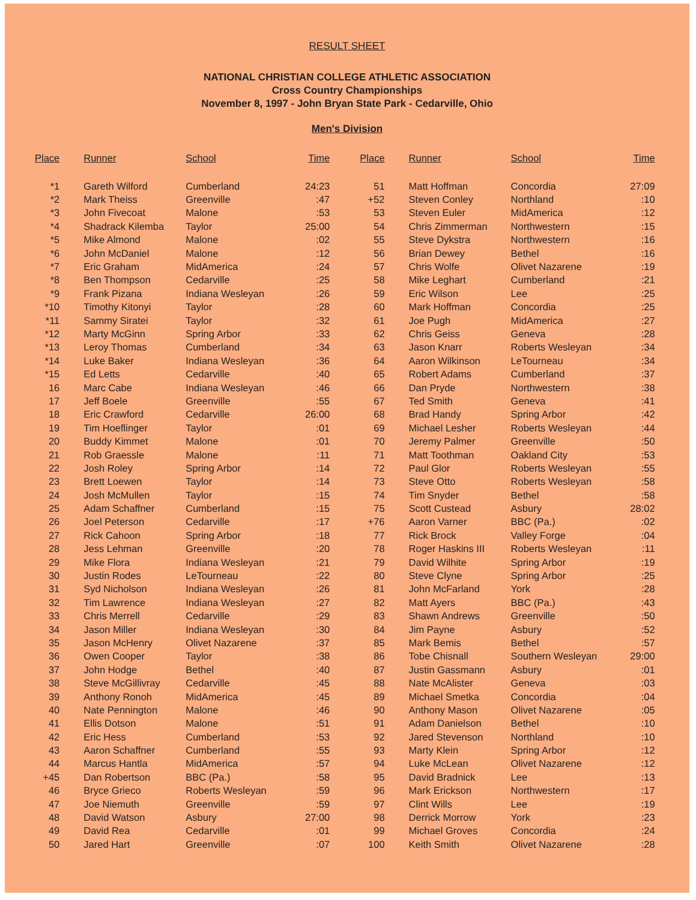RESULT SHEET
NATIONAL CHRISTIAN COLLEGE ATHLETIC ASSOCIATION
Cross Country Championships
November 8, 1997 - John Bryan State Park - Cedarville, Ohio
Men's Division
| Place | Runner | School | Time | Place | Runner | School | Time |
| --- | --- | --- | --- | --- | --- | --- | --- |
| *1 | Gareth Wilford | Cumberland | 24:23 | 51 | Matt Hoffman | Concordia | 27:09 |
| *2 | Mark Theiss | Greenville | :47 | +52 | Steven Conley | Northland | :10 |
| *3 | John Fivecoat | Malone | :53 | 53 | Steven Euler | MidAmerica | :12 |
| *4 | Shadrack Kilemba | Taylor | 25:00 | 54 | Chris Zimmerman | Northwestern | :15 |
| *5 | Mike Almond | Malone | :02 | 55 | Steve Dykstra | Northwestern | :16 |
| *6 | John McDaniel | Malone | :12 | 56 | Brian Dewey | Bethel | :16 |
| *7 | Eric Graham | MidAmerica | :24 | 57 | Chris Wolfe | Olivet Nazarene | :19 |
| *8 | Ben Thompson | Cedarville | :25 | 58 | Mike Leghart | Cumberland | :21 |
| *9 | Frank Pizana | Indiana Wesleyan | :26 | 59 | Eric Wilson | Lee | :25 |
| *10 | Timothy Kitonyi | Taylor | :28 | 60 | Mark Hoffman | Concordia | :25 |
| *11 | Sammy Siratei | Taylor | :32 | 61 | Joe Pugh | MidAmerica | :27 |
| *12 | Marty McGinn | Spring Arbor | :33 | 62 | Chris Geiss | Geneva | :28 |
| *13 | Leroy Thomas | Cumberland | :34 | 63 | Jason Knarr | Roberts Wesleyan | :34 |
| *14 | Luke Baker | Indiana Wesleyan | :36 | 64 | Aaron Wilkinson | LeTourneau | :34 |
| *15 | Ed Letts | Cedarville | :40 | 65 | Robert Adams | Cumberland | :37 |
| 16 | Marc Cabe | Indiana Wesleyan | :46 | 66 | Dan Pryde | Northwestern | :38 |
| 17 | Jeff Boele | Greenville | :55 | 67 | Ted Smith | Geneva | :41 |
| 18 | Eric Crawford | Cedarville | 26:00 | 68 | Brad Handy | Spring Arbor | :42 |
| 19 | Tim Hoeflinger | Taylor | :01 | 69 | Michael Lesher | Roberts Wesleyan | :44 |
| 20 | Buddy Kimmet | Malone | :01 | 70 | Jeremy Palmer | Greenville | :50 |
| 21 | Rob Graessle | Malone | :11 | 71 | Matt Toothman | Oakland City | :53 |
| 22 | Josh Roley | Spring Arbor | :14 | 72 | Paul Glor | Roberts Wesleyan | :55 |
| 23 | Brett Loewen | Taylor | :14 | 73 | Steve Otto | Roberts Wesleyan | :58 |
| 24 | Josh McMullen | Taylor | :15 | 74 | Tim Snyder | Bethel | :58 |
| 25 | Adam Schaffner | Cumberland | :15 | 75 | Scott Custead | Asbury | 28:02 |
| 26 | Joel Peterson | Cedarville | :17 | +76 | Aaron Varner | BBC (Pa.) | :02 |
| 27 | Rick Cahoon | Spring Arbor | :18 | 77 | Rick Brock | Valley Forge | :04 |
| 28 | Jess Lehman | Greenville | :20 | 78 | Roger Haskins III | Roberts Wesleyan | :11 |
| 29 | Mike Flora | Indiana Wesleyan | :21 | 79 | David Wilhite | Spring Arbor | :19 |
| 30 | Justin Rodes | LeTourneau | :22 | 80 | Steve Clyne | Spring Arbor | :25 |
| 31 | Syd Nicholson | Indiana Wesleyan | :26 | 81 | John McFarland | York | :28 |
| 32 | Tim Lawrence | Indiana Wesleyan | :27 | 82 | Matt Ayers | BBC (Pa.) | :43 |
| 33 | Chris Merrell | Cedarville | :29 | 83 | Shawn Andrews | Greenville | :50 |
| 34 | Jason Miller | Indiana Wesleyan | :30 | 84 | Jim Payne | Asbury | :52 |
| 35 | Jason McHenry | Olivet Nazarene | :37 | 85 | Mark Bemis | Bethel | :57 |
| 36 | Owen Cooper | Taylor | :38 | 86 | Tobe Chisnall | Southern Wesleyan | 29:00 |
| 37 | John Hodge | Bethel | :40 | 87 | Justin Gassmann | Asbury | :01 |
| 38 | Steve McGillivray | Cedarville | :45 | 88 | Nate McAlister | Geneva | :03 |
| 39 | Anthony Ronoh | MidAmerica | :45 | 89 | Michael Smetka | Concordia | :04 |
| 40 | Nate Pennington | Malone | :46 | 90 | Anthony Mason | Olivet Nazarene | :05 |
| 41 | Ellis Dotson | Malone | :51 | 91 | Adam Danielson | Bethel | :10 |
| 42 | Eric Hess | Cumberland | :53 | 92 | Jared Stevenson | Northland | :10 |
| 43 | Aaron Schaffner | Cumberland | :55 | 93 | Marty Klein | Spring Arbor | :12 |
| 44 | Marcus Hantla | MidAmerica | :57 | 94 | Luke McLean | Olivet Nazarene | :12 |
| +45 | Dan Robertson | BBC (Pa.) | :58 | 95 | David Bradnick | Lee | :13 |
| 46 | Bryce Grieco | Roberts Wesleyan | :59 | 96 | Mark Erickson | Northwestern | :17 |
| 47 | Joe Niemuth | Greenville | :59 | 97 | Clint Wills | Lee | :19 |
| 48 | David Watson | Asbury | 27:00 | 98 | Derrick Morrow | York | :23 |
| 49 | David Rea | Cedarville | :01 | 99 | Michael Groves | Concordia | :24 |
| 50 | Jared Hart | Greenville | :07 | 100 | Keith Smith | Olivet Nazarene | :28 |